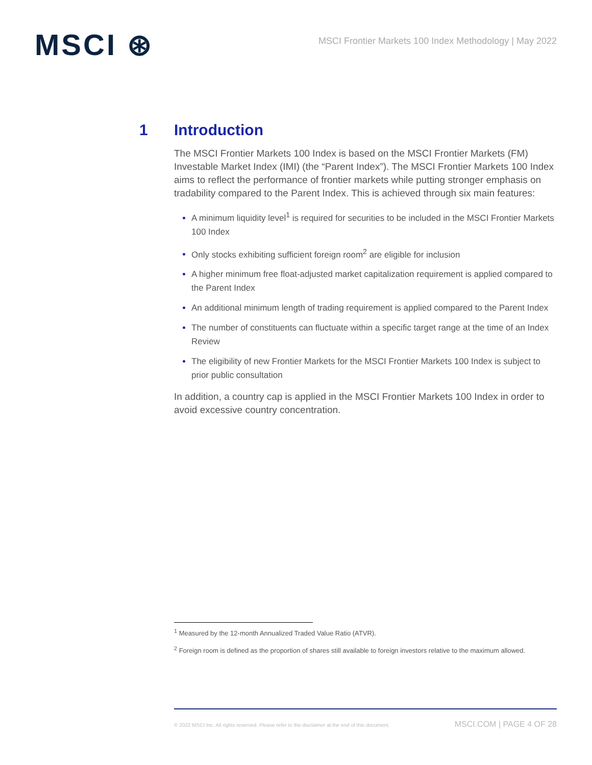MSCI ⊛
MSCI Frontier Markets 100 Index Methodology | May 2022
1 Introduction
The MSCI Frontier Markets 100 Index is based on the MSCI Frontier Markets (FM) Investable Market Index (IMI) (the “Parent Index”). The MSCI Frontier Markets 100 Index aims to reflect the performance of frontier markets while putting stronger emphasis on tradability compared to the Parent Index. This is achieved through six main features:
A minimum liquidity level<sup>1</sup> is required for securities to be included in the MSCI Frontier Markets 100 Index
Only stocks exhibiting sufficient foreign room<sup>2</sup> are eligible for inclusion
A higher minimum free float-adjusted market capitalization requirement is applied compared to the Parent Index
An additional minimum length of trading requirement is applied compared to the Parent Index
The number of constituents can fluctuate within a specific target range at the time of an Index Review
The eligibility of new Frontier Markets for the MSCI Frontier Markets 100 Index is subject to prior public consultation
In addition, a country cap is applied in the MSCI Frontier Markets 100 Index in order to avoid excessive country concentration.
<sup>1</sup> Measured by the 12-month Annualized Traded Value Ratio (ATVR).
<sup>2</sup> Foreign room is defined as the proportion of shares still available to foreign investors relative to the maximum allowed.
© 2022 MSCI Inc. All rights reserved. Please refer to the disclaimer at the end of this document. MSCI.COM | PAGE 4 OF 28